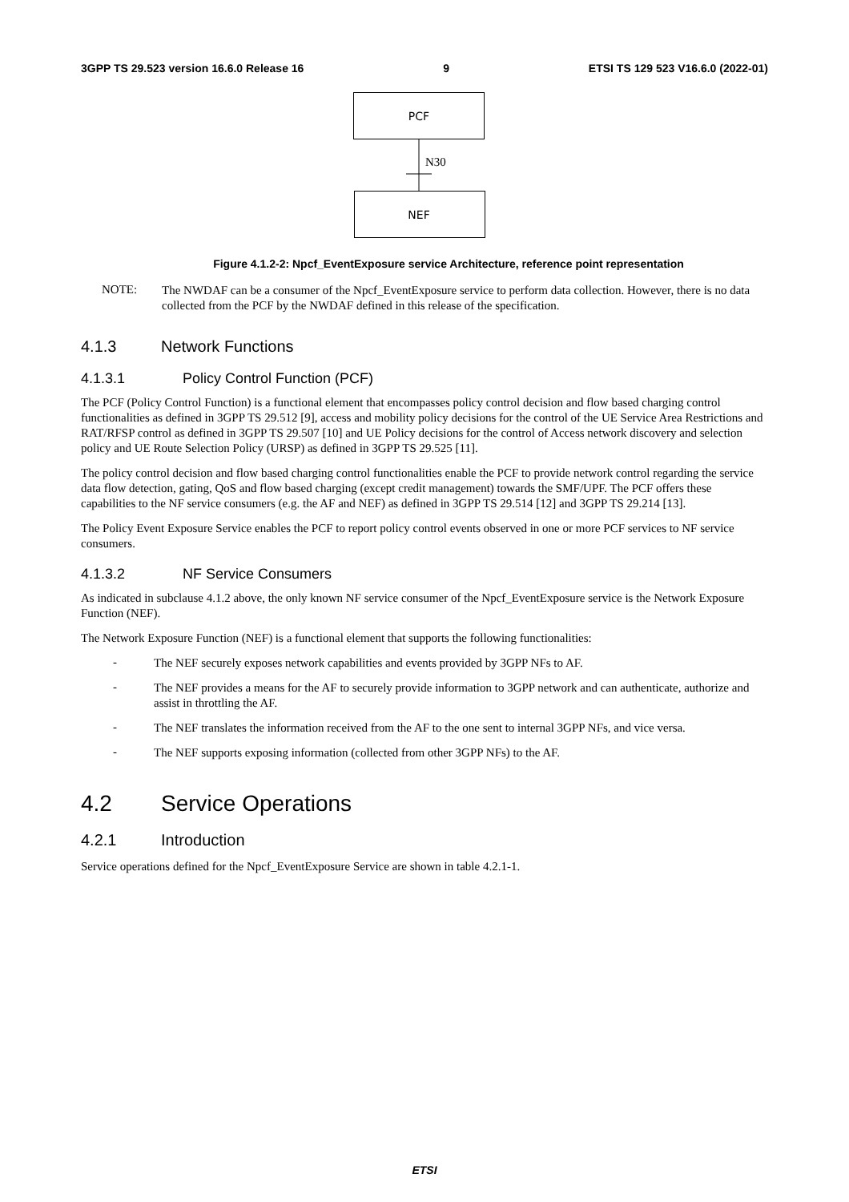3GPP TS 29.523 version 16.6.0 Release 16 9 ETSI TS 129 523 V16.6.0 (2022-01)
PCF
N30
NEF
Figure 4.1.2-2: Npcf_EventExposure service Architecture, reference point representation
NOTE:
The NWDAF can be a consumer of the Npcf_EventExposure service to perform data collection. However, there is no data collected from the PCF by the NWDAF defined in this release of the specification.
4.1.3 Network Functions
4.1.3.1 Policy Control Function (PCF)
The PCF (Policy Control Function) is a functional element that encompasses policy control decision and flow based charging control functionalities as defined in 3GPP TS 29.512 [9], access and mobility policy decisions for the control of the UE Service Area Restrictions and RAT/RFSP control as defined in 3GPP TS 29.507 [10] and UE Policy decisions for the control of Access network discovery and selection policy and UE Route Selection Policy (URSP) as defined in 3GPP TS 29.525 [11].
The policy control decision and flow based charging control functionalities enable the PCF to provide network control regarding the service data flow detection, gating, QoS and flow based charging (except credit management) towards the SMF/UPF. The PCF offers these capabilities to the NF service consumers (e.g. the AF and NEF) as defined in 3GPP TS 29.514 [12] and 3GPP TS 29.214 [13].
The Policy Event Exposure Service enables the PCF to report policy control events observed in one or more PCF services to NF service consumers.
4.1.3.2 NF Service Consumers
As indicated in subclause 4.1.2 above, the only known NF service consumer of the Npcf_EventExposure service is the Network Exposure Function (NEF).
The Network Exposure Function (NEF) is a functional element that supports the following functionalities:
-
The NEF securely exposes network capabilities and events provided by 3GPP NFs to AF.
-
The NEF provides a means for the AF to securely provide information to 3GPP network and can authenticate, authorize and assist in throttling the AF.
-
The NEF translates the information received from the AF to the one sent to internal 3GPP NFs, and vice versa.
-
The NEF supports exposing information (collected from other 3GPP NFs) to the AF.
4.2 Service Operations
4.2.1 Introduction
Service operations defined for the Npcf_EventExposure Service are shown in table 4.2.1-1.
ETSI